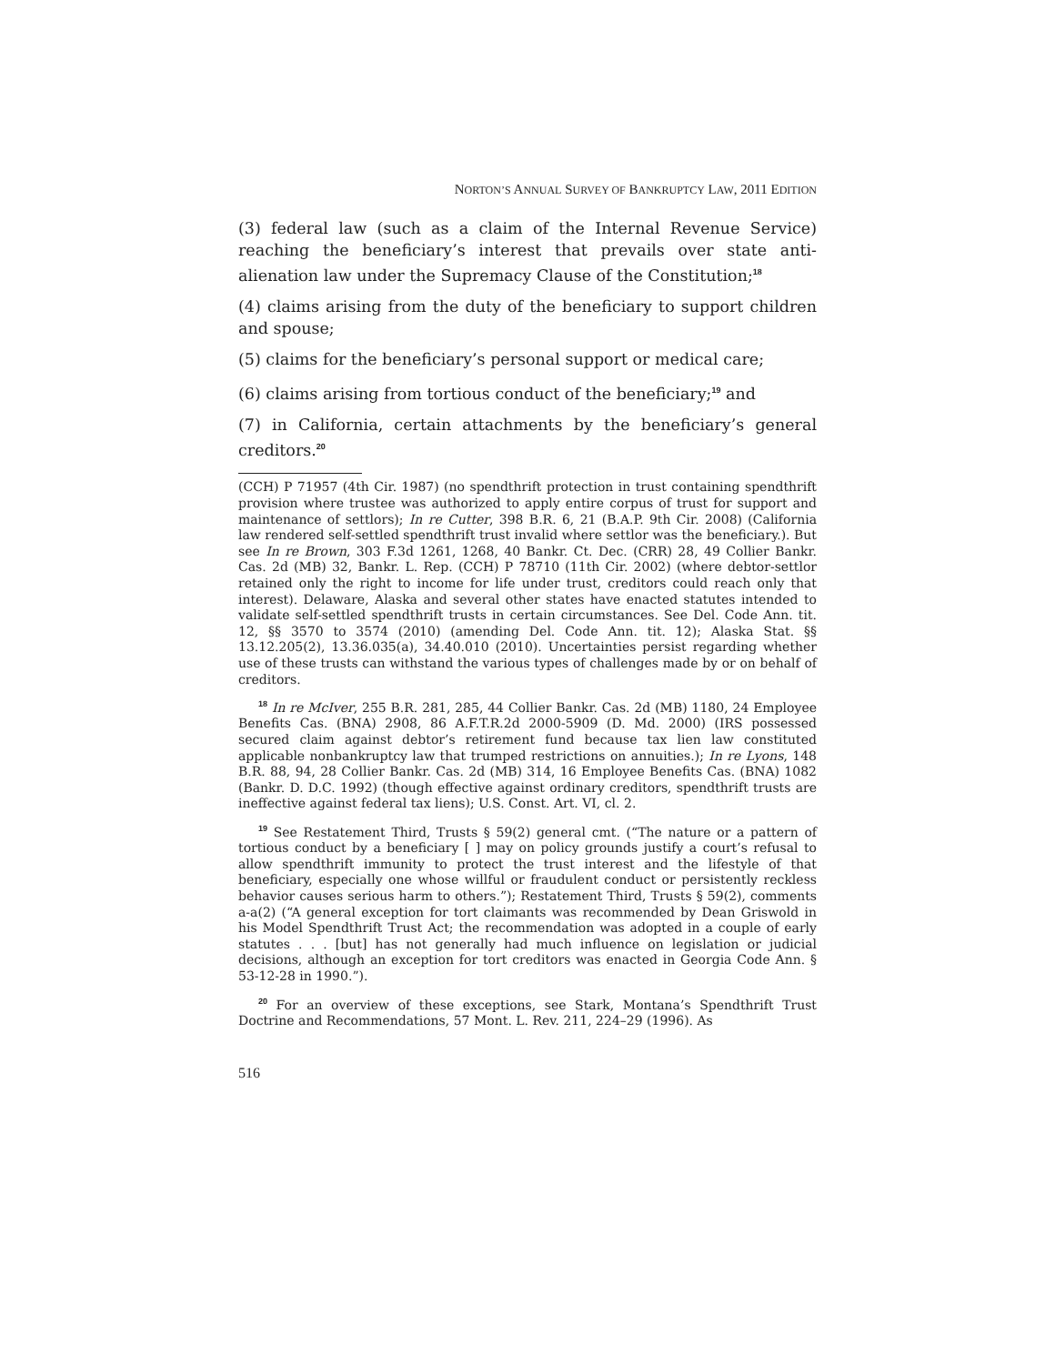NORTON’S ANNUAL SURVEY OF BANKRUPTCY LAW, 2011 EDITION
(3) federal law (such as a claim of the Internal Revenue Service) reaching the beneficiary’s interest that prevails over state anti-alienation law under the Supremacy Clause of the Constitution;<sup>18</sup>
(4) claims arising from the duty of the beneficiary to support children and spouse;
(5) claims for the beneficiary’s personal support or medical care;
(6) claims arising from tortious conduct of the beneficiary;<sup>19</sup> and
(7) in California, certain attachments by the beneficiary’s general creditors.<sup>20</sup>
(CCH) P 71957 (4th Cir. 1987) (no spendthrift protection in trust containing spendthrift provision where trustee was authorized to apply entire corpus of trust for support and maintenance of settlors); In re Cutter, 398 B.R. 6, 21 (B.A.P. 9th Cir. 2008) (California law rendered self-settled spendthrift trust invalid where settlor was the beneficiary.). But see In re Brown, 303 F.3d 1261, 1268, 40 Bankr. Ct. Dec. (CRR) 28, 49 Collier Bankr. Cas. 2d (MB) 32, Bankr. L. Rep. (CCH) P 78710 (11th Cir. 2002) (where debtor-settlor retained only the right to income for life under trust, creditors could reach only that interest). Delaware, Alaska and several other states have enacted statutes intended to validate self-settled spendthrift trusts in certain circumstances. See Del. Code Ann. tit. 12, §§ 3570 to 3574 (2010) (amending Del. Code Ann. tit. 12); Alaska Stat. §§ 13.12.205(2), 13.36.035(a), 34.40.010 (2010). Uncertainties persist regarding whether use of these trusts can withstand the various types of challenges made by or on behalf of creditors.
<sup>18</sup> In re McIver, 255 B.R. 281, 285, 44 Collier Bankr. Cas. 2d (MB) 1180, 24 Employee Benefits Cas. (BNA) 2908, 86 A.F.T.R.2d 2000-5909 (D. Md. 2000) (IRS possessed secured claim against debtor’s retirement fund because tax lien law constituted applicable nonbankruptcy law that trumped restrictions on annuities.); In re Lyons, 148 B.R. 88, 94, 28 Collier Bankr. Cas. 2d (MB) 314, 16 Employee Benefits Cas. (BNA) 1082 (Bankr. D. D.C. 1992) (though effective against ordinary creditors, spendthrift trusts are ineffective against federal tax liens); U.S. Const. Art. VI, cl. 2.
<sup>19</sup> See Restatement Third, Trusts § 59(2) general cmt. (“The nature or a pattern of tortious conduct by a beneficiary [ ] may on policy grounds justify a court’s refusal to allow spendthrift immunity to protect the trust interest and the lifestyle of that beneficiary, especially one whose willful or fraudulent conduct or persistently reckless behavior causes serious harm to others.”); Restatement Third, Trusts § 59(2), comments a-a(2) (“A general exception for tort claimants was recommended by Dean Griswold in his Model Spendthrift Trust Act; the recommendation was adopted in a couple of early statutes . . . [but] has not generally had much influence on legislation or judicial decisions, although an exception for tort creditors was enacted in Georgia Code Ann. § 53-12-28 in 1990.”).
<sup>20</sup> For an overview of these exceptions, see Stark, Montana’s Spendthrift Trust Doctrine and Recommendations, 57 Mont. L. Rev. 211, 224–29 (1996). As
516